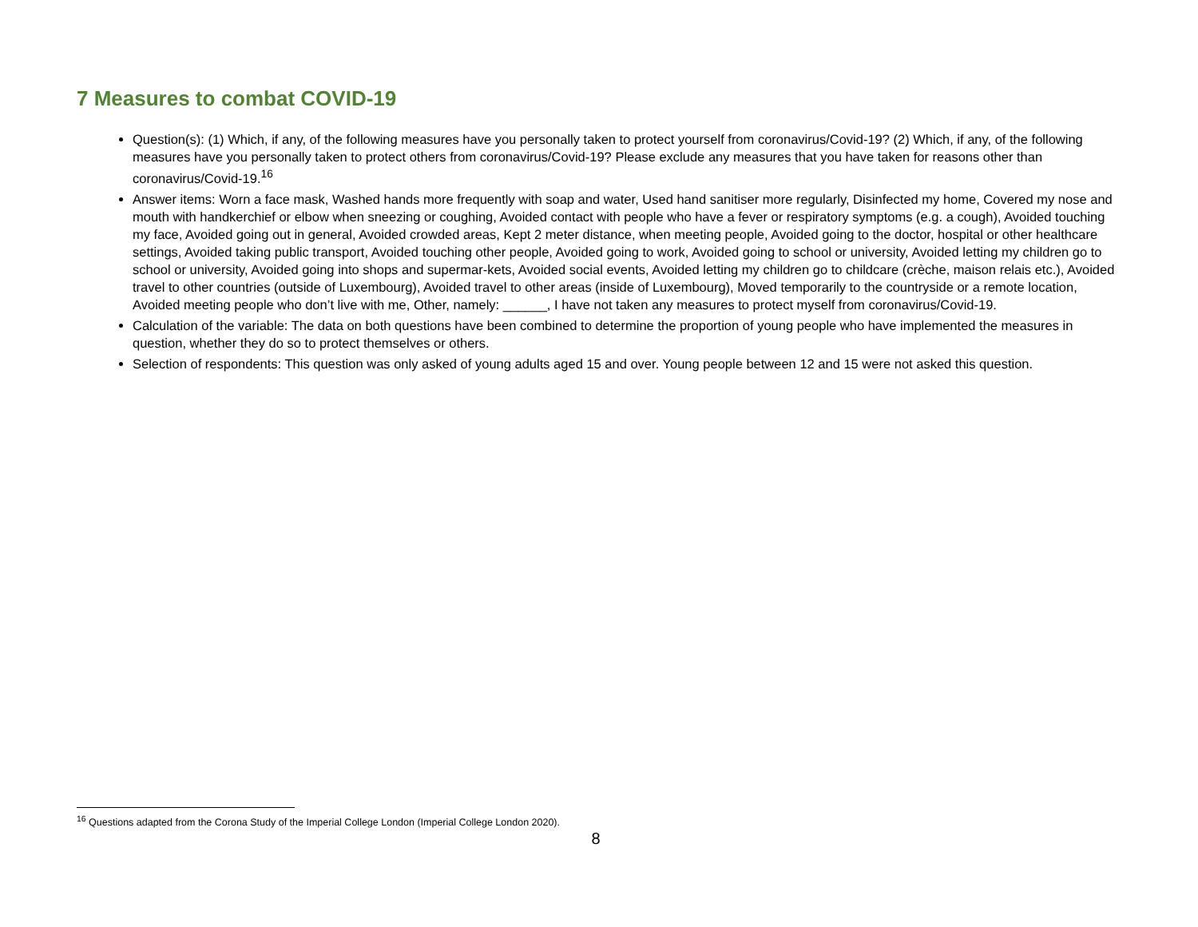7 Measures to combat COVID-19
Question(s): (1) Which, if any, of the following measures have you personally taken to protect yourself from coronavirus/Covid-19? (2) Which, if any, of the following measures have you personally taken to protect others from coronavirus/Covid-19? Please exclude any measures that you have taken for reasons other than coronavirus/Covid-19.<sup>16</sup>
Answer items: Worn a face mask, Washed hands more frequently with soap and water, Used hand sanitiser more regularly, Disinfected my home, Covered my nose and mouth with handkerchief or elbow when sneezing or coughing, Avoided contact with people who have a fever or respiratory symptoms (e.g. a cough), Avoided touching my face, Avoided going out in general, Avoided crowded areas, Kept 2 meter distance, when meeting people, Avoided going to the doctor, hospital or other healthcare settings, Avoided taking public transport, Avoided touching other people, Avoided going to work, Avoided going to school or university, Avoided letting my children go to school or university, Avoided going into shops and supermar-kets, Avoided social events, Avoided letting my children go to childcare (crèche, maison relais etc.), Avoided travel to other countries (outside of Luxembourg), Avoided travel to other areas (inside of Luxembourg), Moved temporarily to the countryside or a remote location, Avoided meeting people who don’t live with me, Other, namely: ______, I have not taken any measures to protect myself from coronavirus/Covid-19.
Calculation of the variable: The data on both questions have been combined to determine the proportion of young people who have implemented the measures in question, whether they do so to protect themselves or others.
Selection of respondents: This question was only asked of young adults aged 15 and over. Young people between 12 and 15 were not asked this question.
<sup>16</sup> Questions adapted from the Corona Study of the Imperial College London (Imperial College London 2020).
8